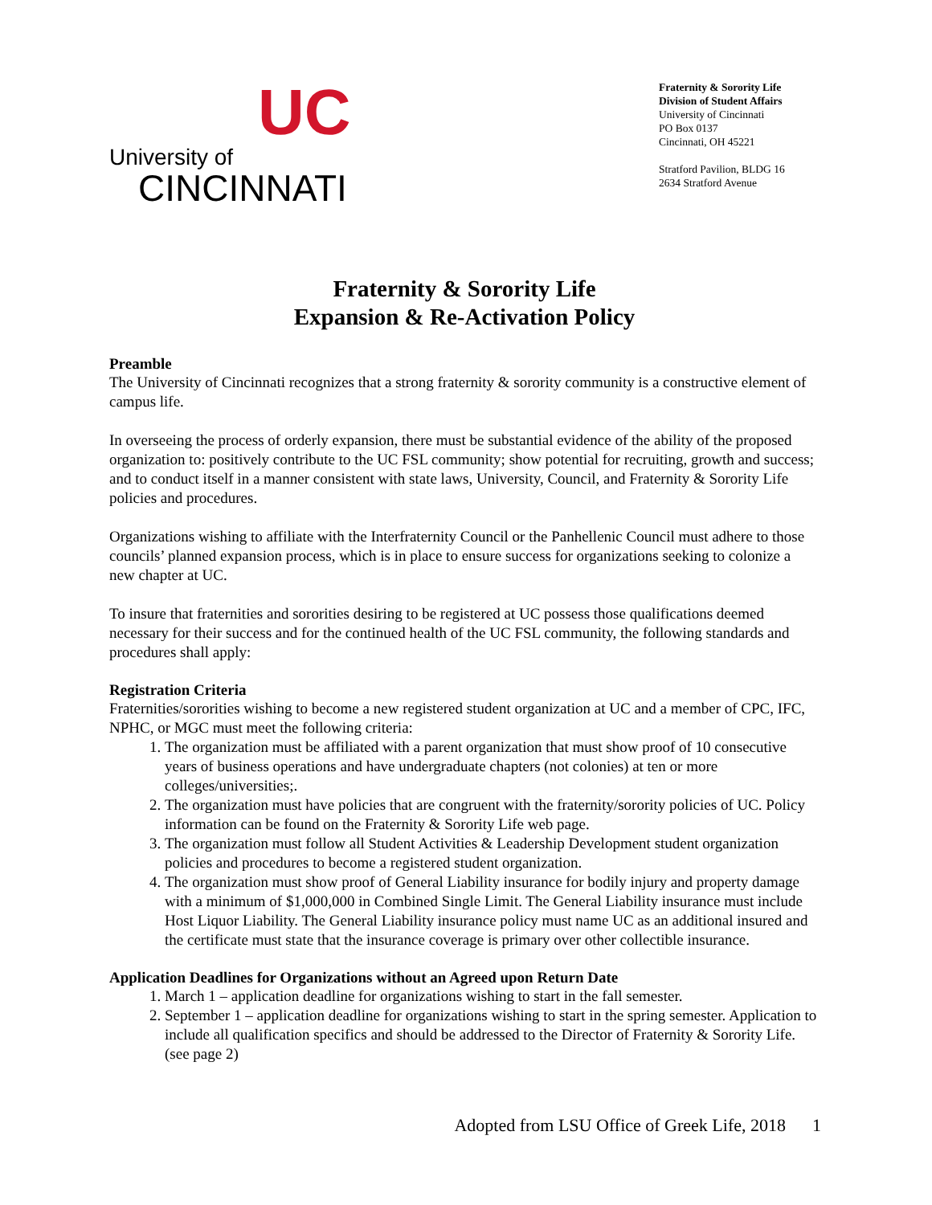UC
University of
CINCINNATI
Fraternity & Sorority Life
Division of Student Affairs
University of Cincinnati
PO Box 0137
Cincinnati, OH 45221
Stratford Pavilion, BLDG 16
2634 Stratford Avenue
Fraternity & Sorority Life
Expansion & Re-Activation Policy
Preamble
The University of Cincinnati recognizes that a strong fraternity & sorority community is a constructive element of campus life.
In overseeing the process of orderly expansion, there must be substantial evidence of the ability of the proposed organization to: positively contribute to the UC FSL community; show potential for recruiting, growth and success; and to conduct itself in a manner consistent with state laws, University, Council, and Fraternity & Sorority Life policies and procedures.
Organizations wishing to affiliate with the Interfraternity Council or the Panhellenic Council must adhere to those councils’ planned expansion process, which is in place to ensure success for organizations seeking to colonize a new chapter at UC.
To insure that fraternities and sororities desiring to be registered at UC possess those qualifications deemed necessary for their success and for the continued health of the UC FSL community, the following standards and procedures shall apply:
Registration Criteria
Fraternities/sororities wishing to become a new registered student organization at UC and a member of CPC, IFC, NPHC, or MGC must meet the following criteria:
1. The organization must be affiliated with a parent organization that must show proof of 10 consecutive years of business operations and have undergraduate chapters (not colonies) at ten or more colleges/universities;.
2. The organization must have policies that are congruent with the fraternity/sorority policies of UC. Policy information can be found on the Fraternity & Sorority Life web page.
3. The organization must follow all Student Activities & Leadership Development student organization policies and procedures to become a registered student organization.
4. The organization must show proof of General Liability insurance for bodily injury and property damage with a minimum of $1,000,000 in Combined Single Limit. The General Liability insurance must include Host Liquor Liability. The General Liability insurance policy must name UC as an additional insured and the certificate must state that the insurance coverage is primary over other collectible insurance.
Application Deadlines for Organizations without an Agreed upon Return Date
1. March 1 – application deadline for organizations wishing to start in the fall semester.
2. September 1 – application deadline for organizations wishing to start in the spring semester. Application to include all qualification specifics and should be addressed to the Director of Fraternity & Sorority Life. (see page 2)
Adopted from LSU Office of Greek Life, 2018 1